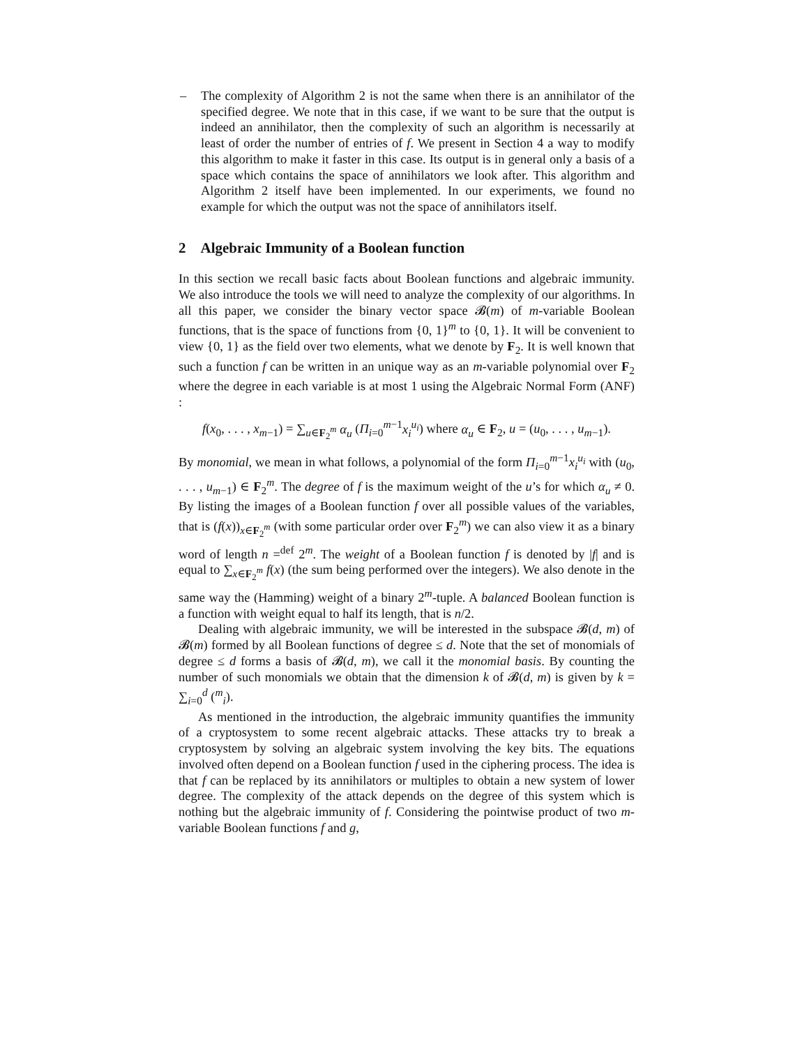– The complexity of Algorithm 2 is not the same when there is an annihilator of the specified degree. We note that in this case, if we want to be sure that the output is indeed an annihilator, then the complexity of such an algorithm is necessarily at least of order the number of entries of f. We present in Section 4 a way to modify this algorithm to make it faster in this case. Its output is in general only a basis of a space which contains the space of annihilators we look after. This algorithm and Algorithm 2 itself have been implemented. In our experiments, we found no example for which the output was not the space of annihilators itself.
2 Algebraic Immunity of a Boolean function
In this section we recall basic facts about Boolean functions and algebraic immunity. We also introduce the tools we will need to analyze the complexity of our algorithms. In all this paper, we consider the binary vector space 𝓑(m) of m-variable Boolean functions, that is the space of functions from {0, 1}<sup>m</sup> to {0, 1}. It will be convenient to view {0, 1} as the field over two elements, what we denote by F<sub>2</sub>. It is well known that such a function f can be written in an unique way as an m-variable polynomial over F<sub>2</sub> where the degree in each variable is at most 1 using the Algebraic Normal Form (ANF) :
f(x<sub>0</sub>, . . . , x<sub>m−1</sub>) = ∑<sub>u∈F<sub>2</sub><sup>m</sup></sub> α<sub>u</sub> (Π<sub>i=0</sub><sup>m−1</sup>x<sub>i</sub><sup>u<sub>i</sub></sup>) where α<sub>u</sub> ∈ F<sub>2</sub>, u = (u<sub>0</sub>, . . . , u<sub>m−1</sub>).
By monomial, we mean in what follows, a polynomial of the form Π<sub>i=0</sub><sup>m−1</sup>x<sub>i</sub><sup>u<sub>i</sub></sup> with (u<sub>0</sub>, . . . , u<sub>m−1</sub>) ∈ F<sub>2</sub><sup>m</sup>. The degree of f is the maximum weight of the u’s for which α<sub>u</sub> ≠ 0. By listing the images of a Boolean function f over all possible values of the variables, that is (f(x))<sub>x∈F<sub>2</sub><sup>m</sup></sub> (with some particular order over F<sub>2</sub><sup>m</sup>) we can also view it as a binary word of length n =<sup>def</sup> 2<sup>m</sup>. The weight of a Boolean function f is denoted by |f| and is equal to ∑<sub>x∈F<sub>2</sub><sup>m</sup></sub> f(x) (the sum being performed over the integers). We also denote in the same way the (Hamming) weight of a binary 2<sup>m</sup>-tuple. A balanced Boolean function is a function with weight equal to half its length, that is n/2.
Dealing with algebraic immunity, we will be interested in the subspace 𝓑(d, m) of 𝓑(m) formed by all Boolean functions of degree ≤ d. Note that the set of monomials of degree ≤ d forms a basis of 𝓑(d, m), we call it the monomial basis. By counting the number of such monomials we obtain that the dimension k of 𝓑(d, m) is given by k = ∑<sub>i=0</sub><sup>d</sup> (<sup>m</sup><sub>i</sub>).
As mentioned in the introduction, the algebraic immunity quantifies the immunity of a cryptosystem to some recent algebraic attacks. These attacks try to break a cryptosystem by solving an algebraic system involving the key bits. The equations involved often depend on a Boolean function f used in the ciphering process. The idea is that f can be replaced by its annihilators or multiples to obtain a new system of lower degree. The complexity of the attack depends on the degree of this system which is nothing but the algebraic immunity of f. Considering the pointwise product of two m-variable Boolean functions f and g,